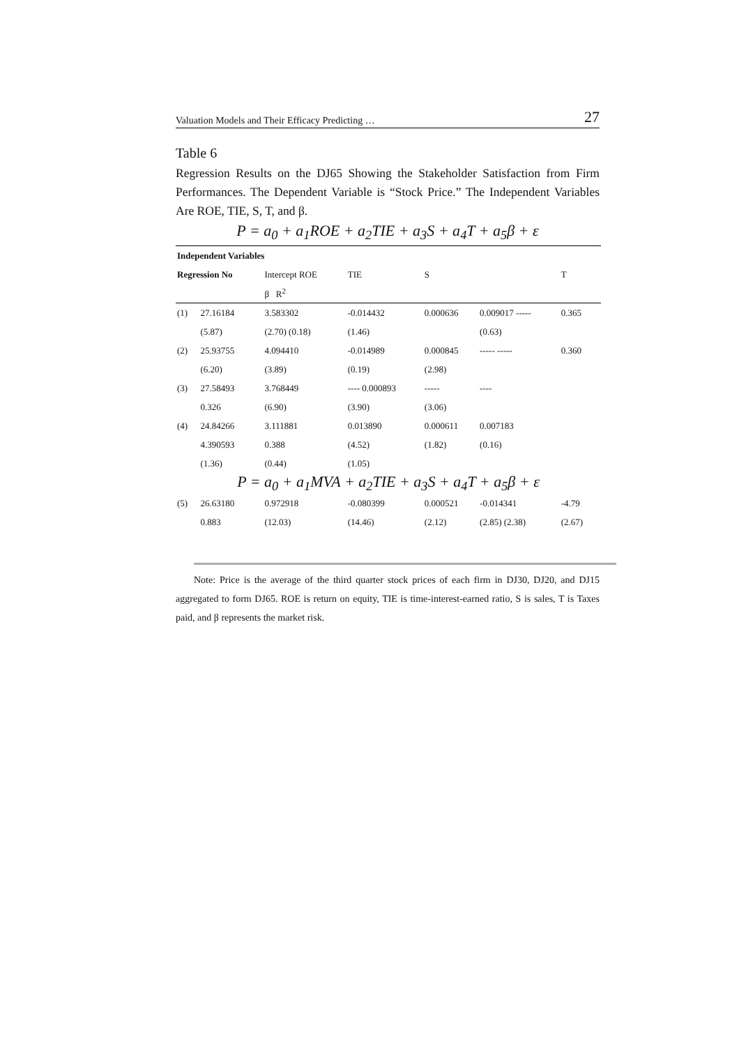Valuation Models and Their Efficacy Predicting … 27
Table 6
Regression Results on the DJ65 Showing the Stakeholder Satisfaction from Firm Performances. The Dependent Variable is “Stock Price.” The Independent Variables Are ROE, TIE, S, T, and β.
P = a<sub>0</sub> + a<sub>1</sub>ROE + a<sub>2</sub>TIE + a<sub>3</sub>S + a<sub>4</sub>T + a<sub>5</sub>β + ε
| Independent Variables | | | | | | | |
| Regression No | | Intercept ROE | TIE | S | | T | |
| | | β R<sup>2</sup> | | | | | |
| (1) | 27.16184 | 3.583302 | -0.014432 | 0.000636 | 0.009017 ----- | 0.365 | |
| | (5.87) | (2.70) (0.18) | (1.46) | | (0.63) | | |
| (2) | 25.93755 | 4.094410 | -0.014989 | 0.000845 | ----- ----- | 0.360 | |
| | (6.20) | (3.89) | (0.19) | (2.98) | | | |
| (3) | 27.58493 | 3.768449 | ---- 0.000893 | ----- | ---- | | |
| | 0.326 | (6.90) | (3.90) | (3.06) | | | |
| (4) | 24.84266 | 3.111881 | 0.013890 | 0.000611 | 0.007183 | | |
| | 4.390593 | 0.388 | (4.52) | (1.82) | (0.16) | | |
| | (1.36) | (0.44) | (1.05) | | | | |
| P = a<sub>0</sub> + a<sub>1</sub>MVA + a<sub>2</sub>TIE + a<sub>3</sub>S + a<sub>4</sub>T + a<sub>5</sub>β + ε | | | | | | | |
| (5) | 26.63180 | 0.972918 | -0.080399 | 0.000521 | -0.014341 | -4.79 | |
| | 0.883 | (12.03) | (14.46) | (2.12) | (2.85) (2.38) | (2.67) | |
Note: Price is the average of the third quarter stock prices of each firm in DJ30, DJ20, and DJ15 aggregated to form DJ65. ROE is return on equity, TIE is time-interest-earned ratio, S is sales, T is Taxes paid, and β represents the market risk.